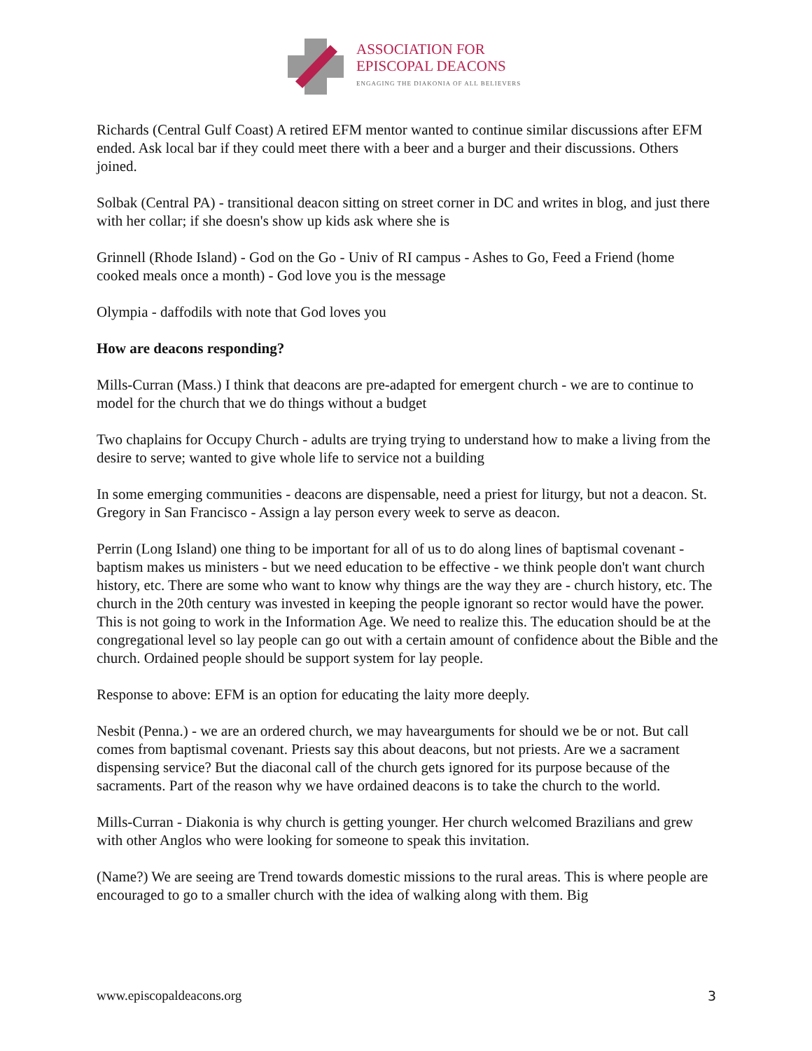ASSOCIATION FOR
EPISCOPAL DEACONS
ENGAGING THE DIAKONIA OF ALL BELIEVERS
Richards (Central Gulf Coast) A retired EFM mentor wanted to continue similar discussions after EFM ended. Ask local bar if they could meet there with a beer and a burger and their discussions. Others joined.
Solbak (Central PA) - transitional deacon sitting on street corner in DC and writes in blog, and just there with her collar; if she doesn's show up kids ask where she is
Grinnell (Rhode Island) - God on the Go - Univ of RI campus - Ashes to Go, Feed a Friend (home cooked meals once a month) - God love you is the message
Olympia - daffodils with note that God loves you
How are deacons responding?
Mills-Curran (Mass.) I think that deacons are pre-adapted for emergent church - we are to continue to model for the church that we do things without a budget
Two chaplains for Occupy Church - adults are trying trying to understand how to make a living from the desire to serve; wanted to give whole life to service not a building
In some emerging communities - deacons are dispensable, need a priest for liturgy, but not a deacon. St. Gregory in San Francisco - Assign a lay person every week to serve as deacon.
Perrin (Long Island) one thing to be important for all of us to do along lines of baptismal covenant - baptism makes us ministers - but we need education to be effective - we think people don't want church history, etc. There are some who want to know why things are the way they are - church history, etc. The church in the 20th century was invested in keeping the people ignorant so rector would have the power. This is not going to work in the Information Age. We need to realize this. The education should be at the congregational level so lay people can go out with a certain amount of confidence about the Bible and the church. Ordained people should be support system for lay people.
Response to above: EFM is an option for educating the laity more deeply.
Nesbit (Penna.) - we are an ordered church, we may havearguments for should we be or not. But call comes from baptismal covenant. Priests say this about deacons, but not priests. Are we a sacrament dispensing service? But the diaconal call of the church gets ignored for its purpose because of the sacraments. Part of the reason why we have ordained deacons is to take the church to the world.
Mills-Curran - Diakonia is why church is getting younger. Her church welcomed Brazilians and grew with other Anglos who were looking for someone to speak this invitation.
(Name?) We are seeing are Trend towards domestic missions to the rural areas. This is where people are encouraged to go to a smaller church with the idea of walking along with them. Big
www.episcopaldeacons.org 3